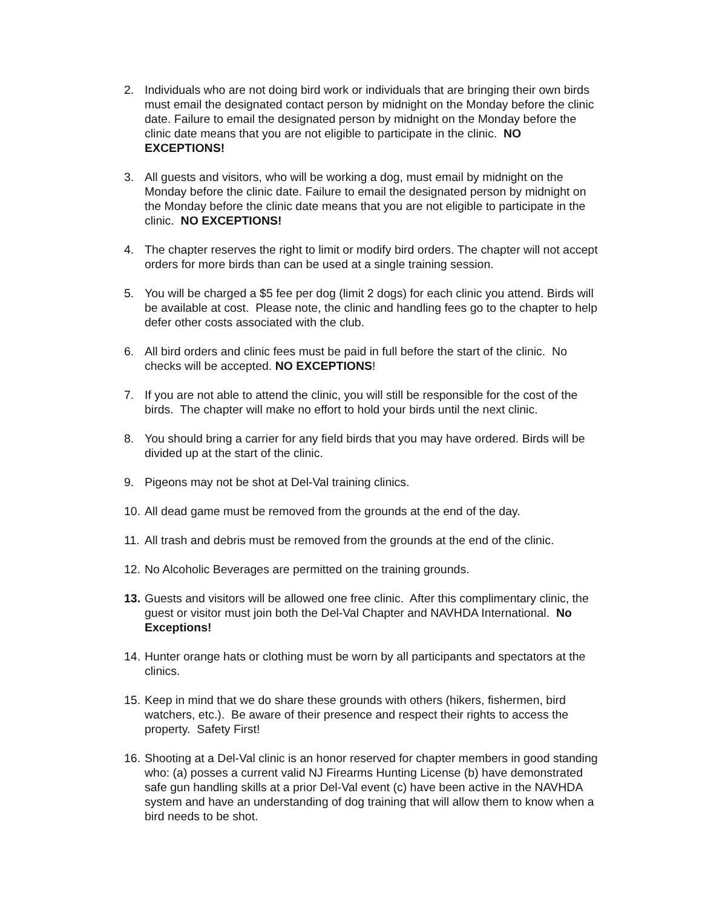2. Individuals who are not doing bird work or individuals that are bringing their own birds must email the designated contact person by midnight on the Monday before the clinic date. Failure to email the designated person by midnight on the Monday before the clinic date means that you are not eligible to participate in the clinic. NO EXCEPTIONS!
3. All guests and visitors, who will be working a dog, must email by midnight on the Monday before the clinic date. Failure to email the designated person by midnight on the Monday before the clinic date means that you are not eligible to participate in the clinic. NO EXCEPTIONS!
4. The chapter reserves the right to limit or modify bird orders. The chapter will not accept orders for more birds than can be used at a single training session.
5. You will be charged a $5 fee per dog (limit 2 dogs) for each clinic you attend. Birds will be available at cost. Please note, the clinic and handling fees go to the chapter to help defer other costs associated with the club.
6. All bird orders and clinic fees must be paid in full before the start of the clinic. No checks will be accepted. NO EXCEPTIONS!
7. If you are not able to attend the clinic, you will still be responsible for the cost of the birds. The chapter will make no effort to hold your birds until the next clinic.
8. You should bring a carrier for any field birds that you may have ordered. Birds will be divided up at the start of the clinic.
9. Pigeons may not be shot at Del-Val training clinics.
10. All dead game must be removed from the grounds at the end of the day.
11. All trash and debris must be removed from the grounds at the end of the clinic.
12. No Alcoholic Beverages are permitted on the training grounds.
13. Guests and visitors will be allowed one free clinic. After this complimentary clinic, the guest or visitor must join both the Del-Val Chapter and NAVHDA International. No Exceptions!
14. Hunter orange hats or clothing must be worn by all participants and spectators at the clinics.
15. Keep in mind that we do share these grounds with others (hikers, fishermen, bird watchers, etc.). Be aware of their presence and respect their rights to access the property. Safety First!
16. Shooting at a Del-Val clinic is an honor reserved for chapter members in good standing who: (a) posses a current valid NJ Firearms Hunting License (b) have demonstrated safe gun handling skills at a prior Del-Val event (c) have been active in the NAVHDA system and have an understanding of dog training that will allow them to know when a bird needs to be shot.